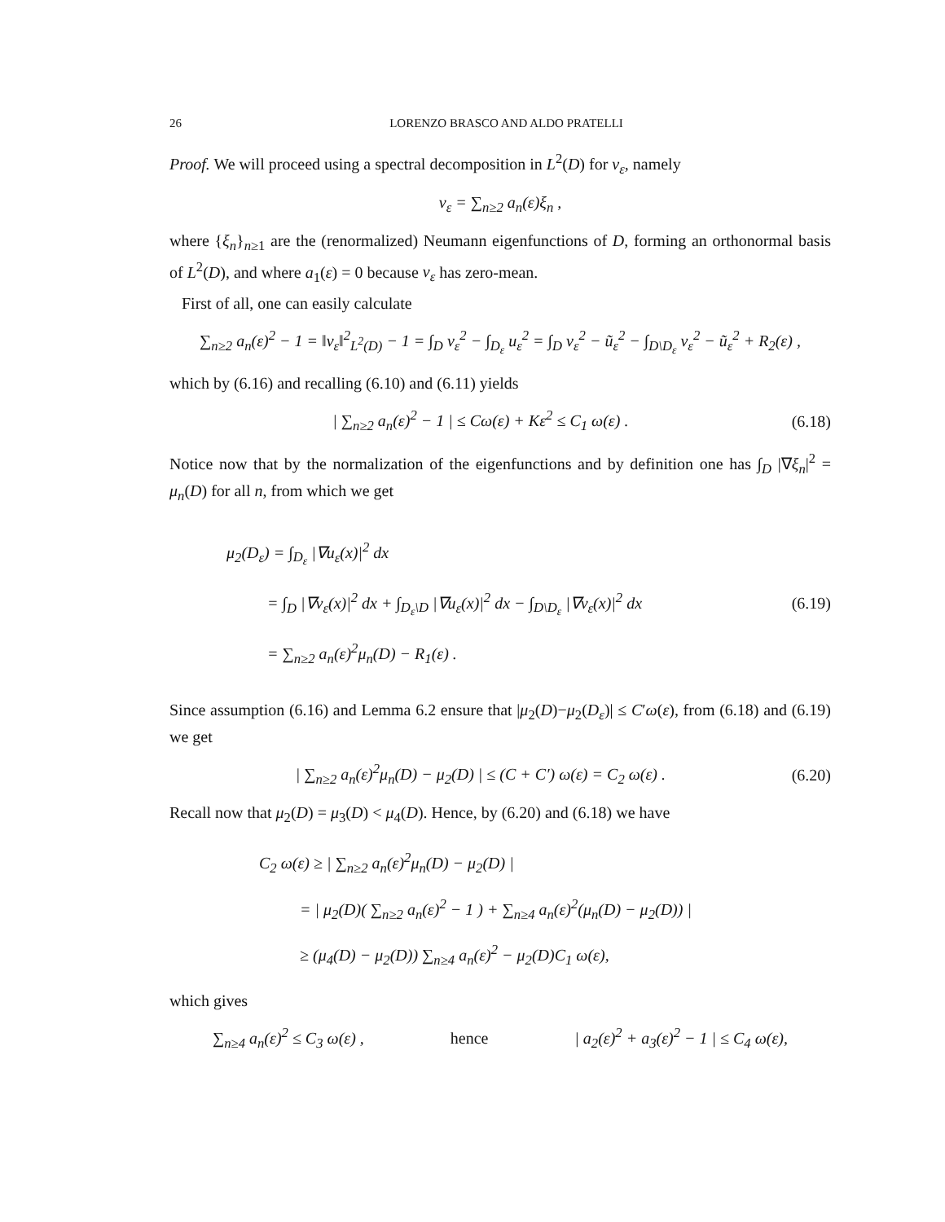26 LORENZO BRASCO AND ALDO PRATELLI
Proof. We will proceed using a spectral decomposition in L<sup>2</sup>(D) for v<sub>ε</sub>, namely
v<sub>ε</sub> = ∑<sub>n≥2</sub> a<sub>n</sub>(ε)ξ<sub>n</sub> ,
where {ξ<sub>n</sub>}<sub>n≥1</sub> are the (renormalized) Neumann eigenfunctions of D, forming an orthonormal basis of L<sup>2</sup>(D), and where a<sub>1</sub>(ε) = 0 because v<sub>ε</sub> has zero-mean.
First of all, one can easily calculate
∑<sub>n≥2</sub> a<sub>n</sub>(ε)<sup>2</sup> − 1 = ‖v<sub>ε</sub>‖<sup>2</sup><sub>L<sup>2</sup>(D)</sub> − 1 = ∫<sub>D</sub> v<sub>ε</sub><sup>2</sup> − ∫<sub>D<sub>ε</sub></sub> u<sub>ε</sub><sup>2</sup> = ∫<sub>D</sub> v<sub>ε</sub><sup>2</sup> − ũ<sub>ε</sub><sup>2</sup> − ∫<sub>D\D<sub>ε</sub></sub> v<sub>ε</sub><sup>2</sup> − ũ<sub>ε</sub><sup>2</sup> + R<sub>2</sub>(ε) ,
which by (6.16) and recalling (6.10) and (6.11) yields
| ∑<sub>n≥2</sub> a<sub>n</sub>(ε)<sup>2</sup> − 1 | ≤ Cω(ε) + Kε<sup>2</sup> ≤ C<sub>1</sub> ω(ε) .
(6.18)
Notice now that by the normalization of the eigenfunctions and by definition one has ∫<sub>D</sub> |∇ξ<sub>n</sub>|<sup>2</sup> = μ<sub>n</sub>(D) for all n, from which we get
μ<sub>2</sub>(D<sub>ε</sub>) = ∫<sub>D<sub>ε</sub></sub> |∇u<sub>ε</sub>(x)|<sup>2</sup> dx
= ∫<sub>D</sub> |∇v<sub>ε</sub>(x)|<sup>2</sup> dx + ∫<sub>D<sub>ε</sub>\D</sub> |∇u<sub>ε</sub>(x)|<sup>2</sup> dx − ∫<sub>D\D<sub>ε</sub></sub> |∇v<sub>ε</sub>(x)|<sup>2</sup> dx
= ∑<sub>n≥2</sub> a<sub>n</sub>(ε)<sup>2</sup>μ<sub>n</sub>(D) − R<sub>1</sub>(ε) .
(6.19)
Since assumption (6.16) and Lemma 6.2 ensure that |μ<sub>2</sub>(D)−μ<sub>2</sub>(D<sub>ε</sub>)| ≤ C′ω(ε), from (6.18) and (6.19) we get
| ∑<sub>n≥2</sub> a<sub>n</sub>(ε)<sup>2</sup>μ<sub>n</sub>(D) − μ<sub>2</sub>(D) | ≤ (C + C′) ω(ε) = C<sub>2</sub> ω(ε) .
(6.20)
Recall now that μ<sub>2</sub>(D) = μ<sub>3</sub>(D) < μ<sub>4</sub>(D). Hence, by (6.20) and (6.18) we have
C<sub>2</sub> ω(ε) ≥ | ∑<sub>n≥2</sub> a<sub>n</sub>(ε)<sup>2</sup>μ<sub>n</sub>(D) − μ<sub>2</sub>(D) |
= | μ<sub>2</sub>(D)( ∑<sub>n≥2</sub> a<sub>n</sub>(ε)<sup>2</sup> − 1 ) + ∑<sub>n≥4</sub> a<sub>n</sub>(ε)<sup>2</sup>(μ<sub>n</sub>(D) − μ<sub>2</sub>(D)) |
≥ (μ<sub>4</sub>(D) − μ<sub>2</sub>(D)) ∑<sub>n≥4</sub> a<sub>n</sub>(ε)<sup>2</sup> − μ<sub>2</sub>(D)C<sub>1</sub> ω(ε),
which gives
∑<sub>n≥4</sub> a<sub>n</sub>(ε)<sup>2</sup> ≤ C<sub>3</sub> ω(ε) , hence | a<sub>2</sub>(ε)<sup>2</sup> + a<sub>3</sub>(ε)<sup>2</sup> − 1 | ≤ C<sub>4</sub> ω(ε),